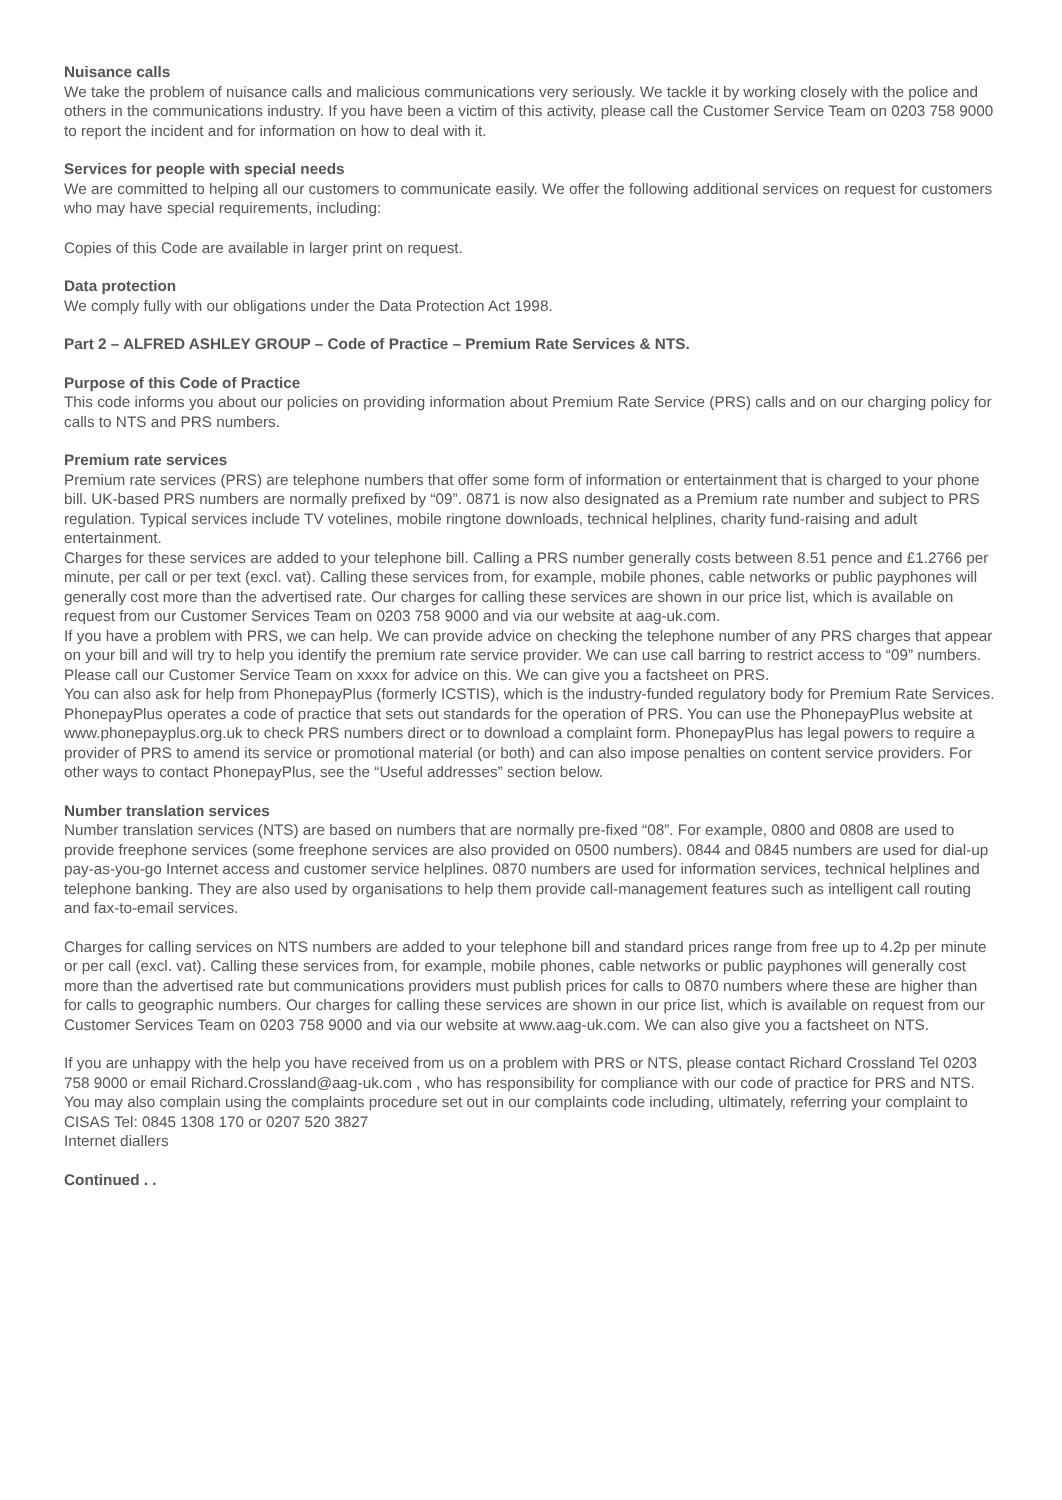Nuisance calls
We take the problem of nuisance calls and malicious communications very seriously. We tackle it by working closely with the police and others in the communications industry. If you have been a victim of this activity, please call the Customer Service Team on 0203 758 9000 to report the incident and for information on how to deal with it.
Services for people with special needs
We are committed to helping all our customers to communicate easily. We offer the following additional services on request for customers who may have special requirements, including:
Copies of this Code are available in larger print on request.
Data protection
We comply fully with our obligations under the Data Protection Act 1998.
Part 2 – ALFRED ASHLEY GROUP – Code of Practice – Premium Rate Services & NTS.
Purpose of this Code of Practice
This code informs you about our policies on providing information about Premium Rate Service (PRS) calls and on our charging policy for calls to NTS and PRS numbers.
Premium rate services
Premium rate services (PRS) are telephone numbers that offer some form of information or entertainment that is charged to your phone bill. UK-based PRS numbers are normally prefixed by “09”. 0871 is now also designated as a Premium rate number and subject to PRS regulation. Typical services include TV votelines, mobile ringtone downloads, technical helplines, charity fund-raising and adult entertainment.
Charges for these services are added to your telephone bill. Calling a PRS number generally costs between 8.51 pence and £1.2766 per minute, per call or per text (excl. vat). Calling these services from, for example, mobile phones, cable networks or public payphones will generally cost more than the advertised rate. Our charges for calling these services are shown in our price list, which is available on request from our Customer Services Team on 0203 758 9000 and via our website at aag-uk.com.
If you have a problem with PRS, we can help. We can provide advice on checking the telephone number of any PRS charges that appear on your bill and will try to help you identify the premium rate service provider. We can use call barring to restrict access to “09” numbers. Please call our Customer Service Team on xxxx for advice on this. We can give you a factsheet on PRS.
You can also ask for help from PhonepayPlus (formerly ICSTIS), which is the industry-funded regulatory body for Premium Rate Services. PhonepayPlus operates a code of practice that sets out standards for the operation of PRS. You can use the PhonepayPlus website at www.phonepayplus.org.uk to check PRS numbers direct or to download a complaint form. PhonepayPlus has legal powers to require a provider of PRS to amend its service or promotional material (or both) and can also impose penalties on content service providers. For other ways to contact PhonepayPlus, see the “Useful addresses” section below.
Number translation services
Number translation services (NTS) are based on numbers that are normally pre-fixed “08”. For example, 0800 and 0808 are used to provide freephone services (some freephone services are also provided on 0500 numbers). 0844 and 0845 numbers are used for dial-up pay-as-you-go Internet access and customer service helplines. 0870 numbers are used for information services, technical helplines and telephone banking. They are also used by organisations to help them provide call-management features such as intelligent call routing and fax-to-email services.
Charges for calling services on NTS numbers are added to your telephone bill and standard prices range from free up to 4.2p per minute or per call (excl. vat). Calling these services from, for example, mobile phones, cable networks or public payphones will generally cost more than the advertised rate but communications providers must publish prices for calls to 0870 numbers where these are higher than for calls to geographic numbers. Our charges for calling these services are shown in our price list, which is available on request from our Customer Services Team on 0203 758 9000 and via our website at www.aag-uk.com. We can also give you a factsheet on NTS.
If you are unhappy with the help you have received from us on a problem with PRS or NTS, please contact Richard Crossland Tel 0203 758 9000 or email Richard.Crossland@aag-uk.com , who has responsibility for compliance with our code of practice for PRS and NTS. You may also complain using the complaints procedure set out in our complaints code including, ultimately, referring your complaint to CISAS Tel: 0845 1308 170 or 0207 520 3827
Internet diallers
Continued . .